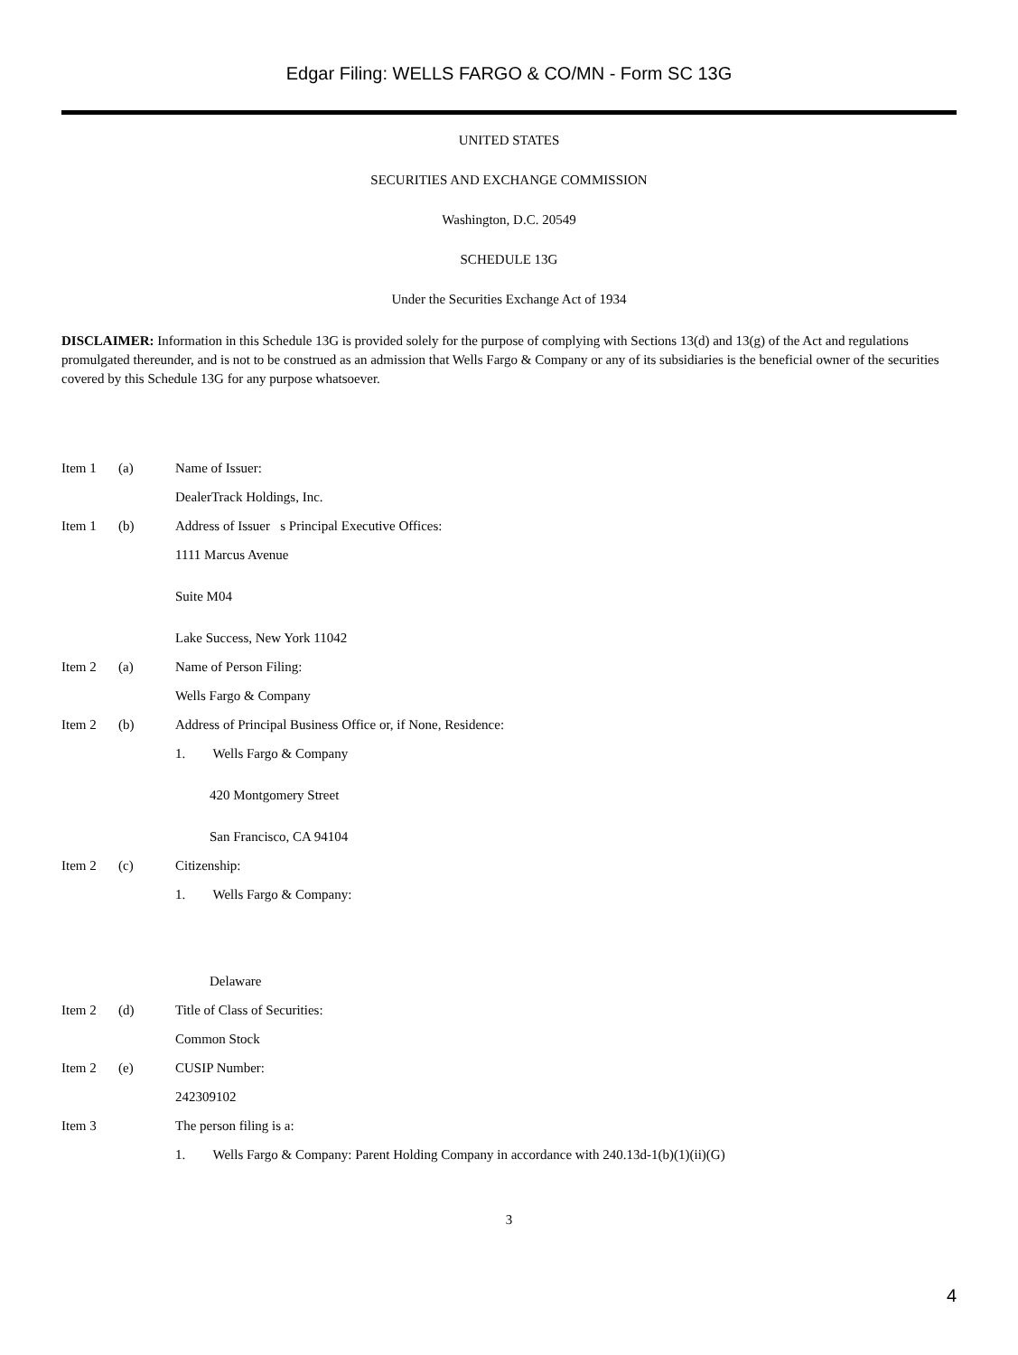Edgar Filing: WELLS FARGO & CO/MN - Form SC 13G
UNITED STATES
SECURITIES AND EXCHANGE COMMISSION
Washington, D.C. 20549
SCHEDULE 13G
Under the Securities Exchange Act of 1934
DISCLAIMER: Information in this Schedule 13G is provided solely for the purpose of complying with Sections 13(d) and 13(g) of the Act and regulations promulgated thereunder, and is not to be construed as an admission that Wells Fargo & Company or any of its subsidiaries is the beneficial owner of the securities covered by this Schedule 13G for any purpose whatsoever.
Item 1 (a) Name of Issuer:
DealerTrack Holdings, Inc.
Item 1 (b) Address of Issuer s Principal Executive Offices:
1111 Marcus Avenue
Suite M04
Lake Success, New York 11042
Item 2 (a) Name of Person Filing:
Wells Fargo & Company
Item 2 (b) Address of Principal Business Office or, if None, Residence:
1. Wells Fargo & Company
420 Montgomery Street
San Francisco, CA 94104
Item 2 (c) Citizenship:
1. Wells Fargo & Company:
Delaware
Item 2 (d) Title of Class of Securities:
Common Stock
Item 2 (e) CUSIP Number:
242309102
Item 3 The person filing is a:
1. Wells Fargo & Company: Parent Holding Company in accordance with 240.13d-1(b)(1)(ii)(G)
3
4